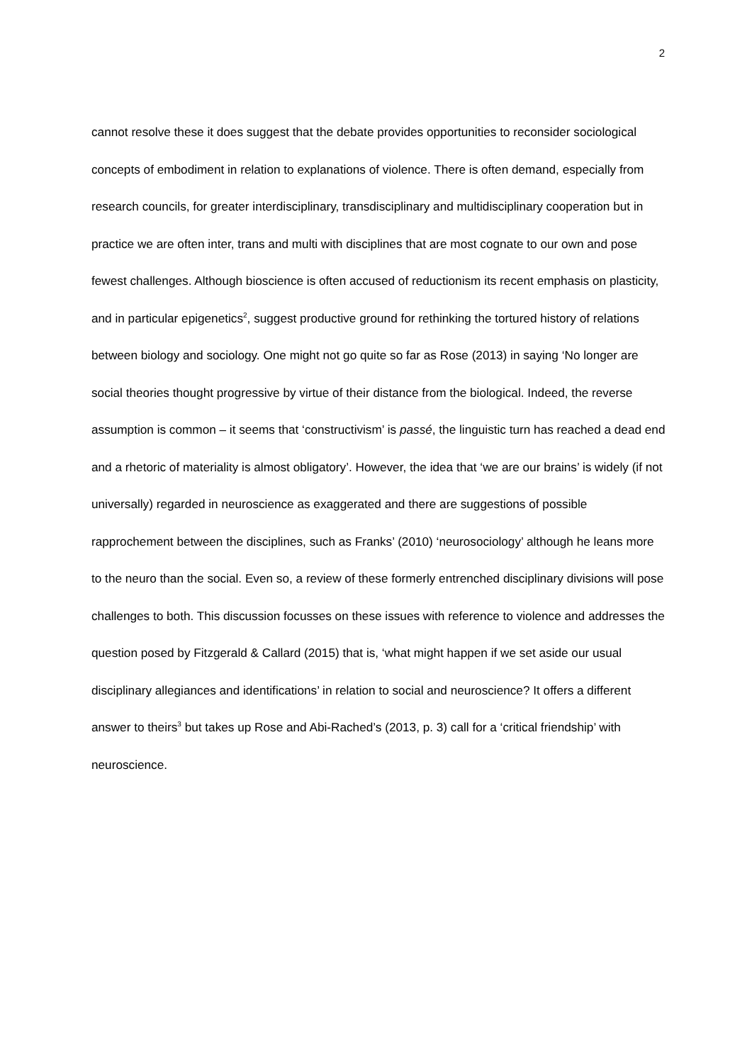2
cannot resolve these it does suggest that the debate provides opportunities to reconsider sociological concepts of embodiment in relation to explanations of violence. There is often demand, especially from research councils, for greater interdisciplinary, transdisciplinary and multidisciplinary cooperation but in practice we are often inter, trans and multi with disciplines that are most cognate to our own and pose fewest challenges. Although bioscience is often accused of reductionism its recent emphasis on plasticity, and in particular epigenetics<sup>2</sup>, suggest productive ground for rethinking the tortured history of relations between biology and sociology. One might not go quite so far as Rose (2013) in saying ‘No longer are social theories thought progressive by virtue of their distance from the biological. Indeed, the reverse assumption is common – it seems that ‘constructivism’ is passé, the linguistic turn has reached a dead end and a rhetoric of materiality is almost obligatory’. However, the idea that ‘we are our brains’ is widely (if not universally) regarded in neuroscience as exaggerated and there are suggestions of possible rapprochement between the disciplines, such as Franks’ (2010) ‘neurosociology’ although he leans more to the neuro than the social. Even so, a review of these formerly entrenched disciplinary divisions will pose challenges to both. This discussion focusses on these issues with reference to violence and addresses the question posed by Fitzgerald & Callard (2015) that is, ‘what might happen if we set aside our usual disciplinary allegiances and identifications’ in relation to social and neuroscience? It offers a different answer to theirs<sup>3</sup> but takes up Rose and Abi-Rached’s (2013, p. 3) call for a ‘critical friendship’ with neuroscience.